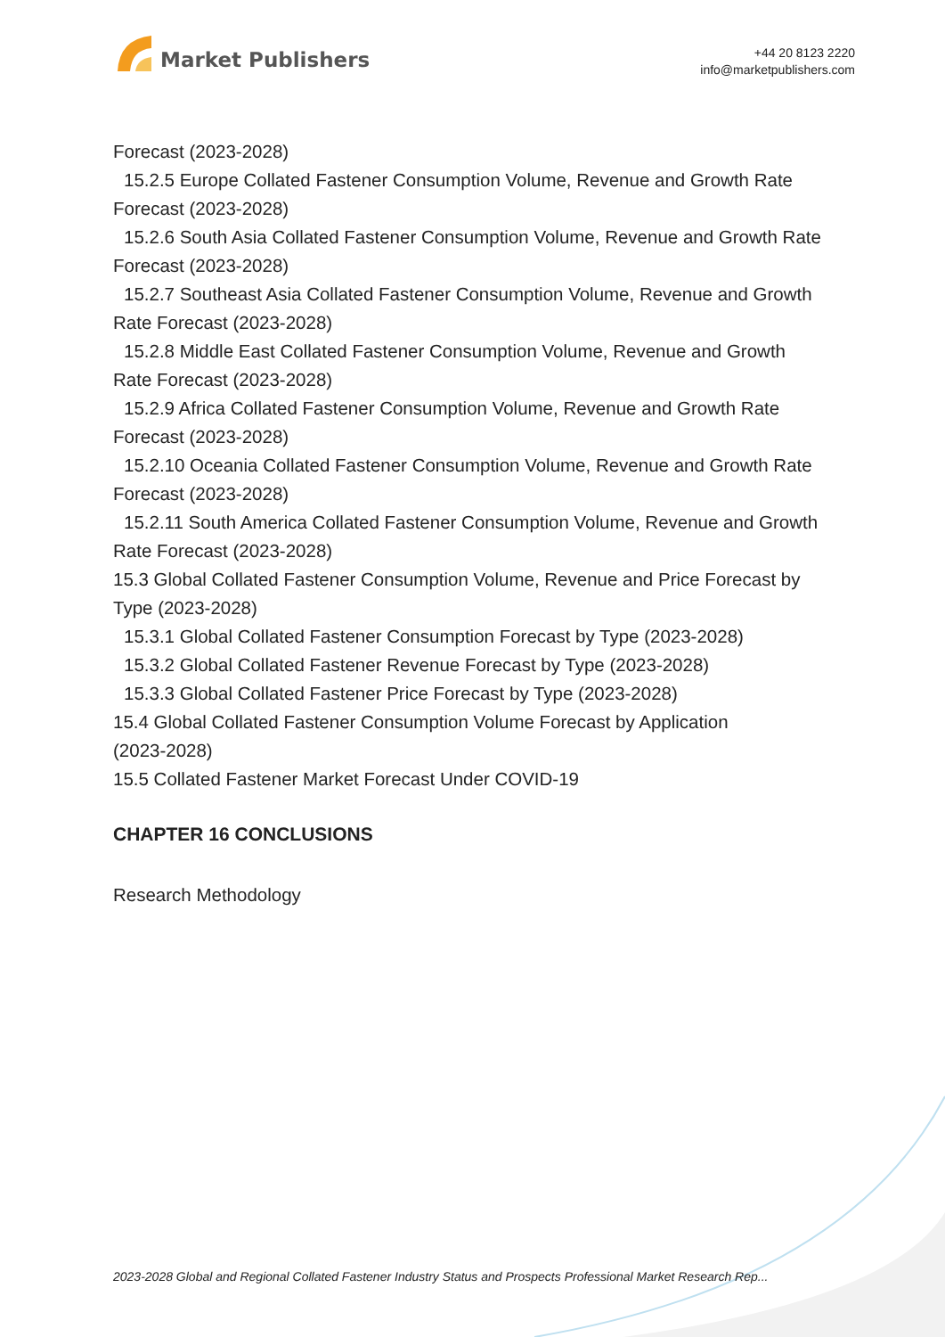Market Publishers
+44 20 8123 2220
info@marketpublishers.com
Forecast (2023-2028)
15.2.5 Europe Collated Fastener Consumption Volume, Revenue and Growth Rate
Forecast (2023-2028)
15.2.6 South Asia Collated Fastener Consumption Volume, Revenue and Growth Rate
Forecast (2023-2028)
15.2.7 Southeast Asia Collated Fastener Consumption Volume, Revenue and Growth
Rate Forecast (2023-2028)
15.2.8 Middle East Collated Fastener Consumption Volume, Revenue and Growth
Rate Forecast (2023-2028)
15.2.9 Africa Collated Fastener Consumption Volume, Revenue and Growth Rate
Forecast (2023-2028)
15.2.10 Oceania Collated Fastener Consumption Volume, Revenue and Growth Rate
Forecast (2023-2028)
15.2.11 South America Collated Fastener Consumption Volume, Revenue and Growth
Rate Forecast (2023-2028)
15.3 Global Collated Fastener Consumption Volume, Revenue and Price Forecast by
Type (2023-2028)
15.3.1 Global Collated Fastener Consumption Forecast by Type (2023-2028)
15.3.2 Global Collated Fastener Revenue Forecast by Type (2023-2028)
15.3.3 Global Collated Fastener Price Forecast by Type (2023-2028)
15.4 Global Collated Fastener Consumption Volume Forecast by Application
(2023-2028)
15.5 Collated Fastener Market Forecast Under COVID-19
CHAPTER 16 CONCLUSIONS
Research Methodology
2023-2028 Global and Regional Collated Fastener Industry Status and Prospects Professional Market Research Rep...